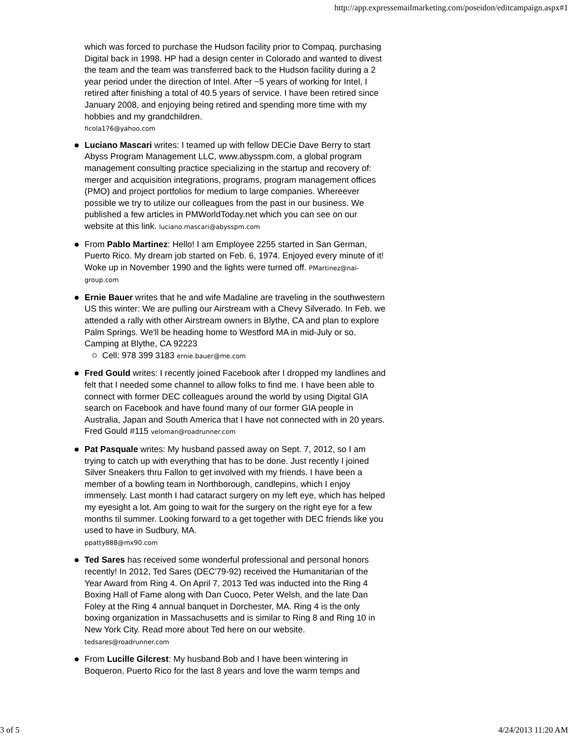http://app.expressemailmarketing.com/poseidon/editcampaign.aspx#1
which was forced to purchase the Hudson facility prior to Compaq, purchasing Digital back in 1998. HP had a design center in Colorado and wanted to divest the team and the team was transferred back to the Hudson facility during a 2 year period under the direction of Intel. After ~5 years of working for Intel, I retired after finishing a total of 40.5 years of service. I have been retired since January 2008, and enjoying being retired and spending more time with my hobbies and my grandchildren.
ficola176@yahoo.com
Luciano Mascari writes: I teamed up with fellow DECie Dave Berry to start Abyss Program Management LLC, www.abysspm.com, a global program management consulting practice specializing in the startup and recovery of: merger and acquisition integrations, programs, program management offices (PMO) and project portfolios for medium to large companies. Whereever possible we try to utilize our colleagues from the past in our business. We published a few articles in PMWorldToday.net which you can see on our website at this link. luciano.mascari@abysspm.com
From Pablo Martinez: Hello! I am Employee 2255 started in San German, Puerto Rico. My dream job started on Feb. 6, 1974. Enjoyed every minute of it! Woke up in November 1990 and the lights were turned off. PMartinez@nai-group.com
Ernie Bauer writes that he and wife Madaline are traveling in the southwestern US this winter: We are pulling our Airstream with a Chevy Silverado. In Feb. we attended a rally with other Airstream owners in Blythe, CA and plan to explore Palm Springs. We'll be heading home to Westford MA in mid-July or so. Camping at Blythe, CA 92223
Cell: 978 399 3183 ernie.bauer@me.com
Fred Gould writes: I recently joined Facebook after I dropped my landlines and felt that I needed some channel to allow folks to find me. I have been able to connect with former DEC colleagues around the world by using Digital GIA search on Facebook and have found many of our former GIA people in Australia, Japan and South America that I have not connected with in 20 years. Fred Gould #115 veloman@roadrunner.com
Pat Pasquale writes: My husband passed away on Sept. 7, 2012, so I am trying to catch up with everything that has to be done. Just recently I joined Silver Sneakers thru Fallon to get involved with my friends. I have been a member of a bowling team in Northborough, candlepins, which I enjoy immensely. Last month I had cataract surgery on my left eye, which has helped my eyesight a lot. Am going to wait for the surgery on the right eye for a few months til summer. Looking forward to a get together with DEC friends like you used to have in Sudbury, MA.
ppatty888@mx90.com
Ted Sares has received some wonderful professional and personal honors recently! In 2012, Ted Sares (DEC'79-92) received the Humanitarian of the Year Award from Ring 4. On April 7, 2013 Ted was inducted into the Ring 4 Boxing Hall of Fame along with Dan Cuoco, Peter Welsh, and the late Dan Foley at the Ring 4 annual banquet in Dorchester, MA. Ring 4 is the only boxing organization in Massachusetts and is similar to Ring 8 and Ring 10 in New York City. Read more about Ted here on our website.
tedsares@roadrunner.com
From Lucille Gilcrest: My husband Bob and I have been wintering in Boqueron, Puerto Rico for the last 8 years and love the warm temps and
3 of 5 4/24/2013 11:20 AM